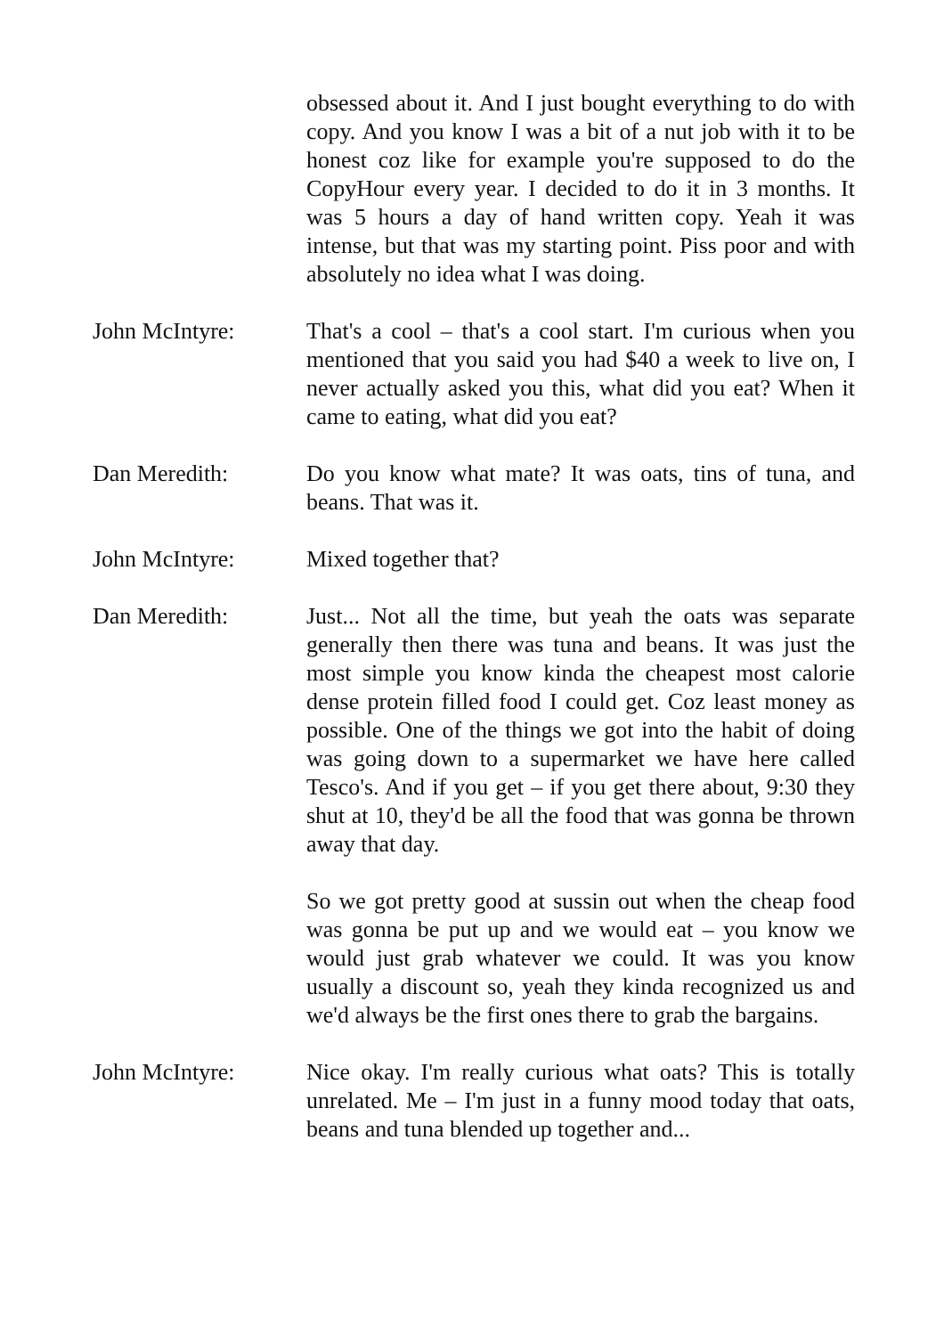obsessed about it. And I just bought everything to do with copy. And you know I was a bit of a nut job with it to be honest coz like for example you're supposed to do the CopyHour every year. I decided to do it in 3 months. It was 5 hours a day of hand written copy. Yeah it was intense, but that was my starting point. Piss poor and with absolutely no idea what I was doing.
John McIntyre: That's a cool – that's a cool start. I'm curious when you mentioned that you said you had $40 a week to live on, I never actually asked you this, what did you eat? When it came to eating, what did you eat?
Dan Meredith: Do you know what mate? It was oats, tins of tuna, and beans. That was it.
John McIntyre: Mixed together that?
Dan Meredith: Just... Not all the time, but yeah the oats was separate generally then there was tuna and beans. It was just the most simple you know kinda the cheapest most calorie dense protein filled food I could get. Coz least money as possible. One of the things we got into the habit of doing was going down to a supermarket we have here called Tesco's. And if you get – if you get there about, 9:30 they shut at 10, they'd be all the food that was gonna be thrown away that day.
So we got pretty good at sussin out when the cheap food was gonna be put up and we would eat – you know we would just grab whatever we could. It was you know usually a discount so, yeah they kinda recognized us and we'd always be the first ones there to grab the bargains.
John McIntyre: Nice okay. I'm really curious what oats? This is totally unrelated. Me – I'm just in a funny mood today that oats, beans and tuna blended up together and...